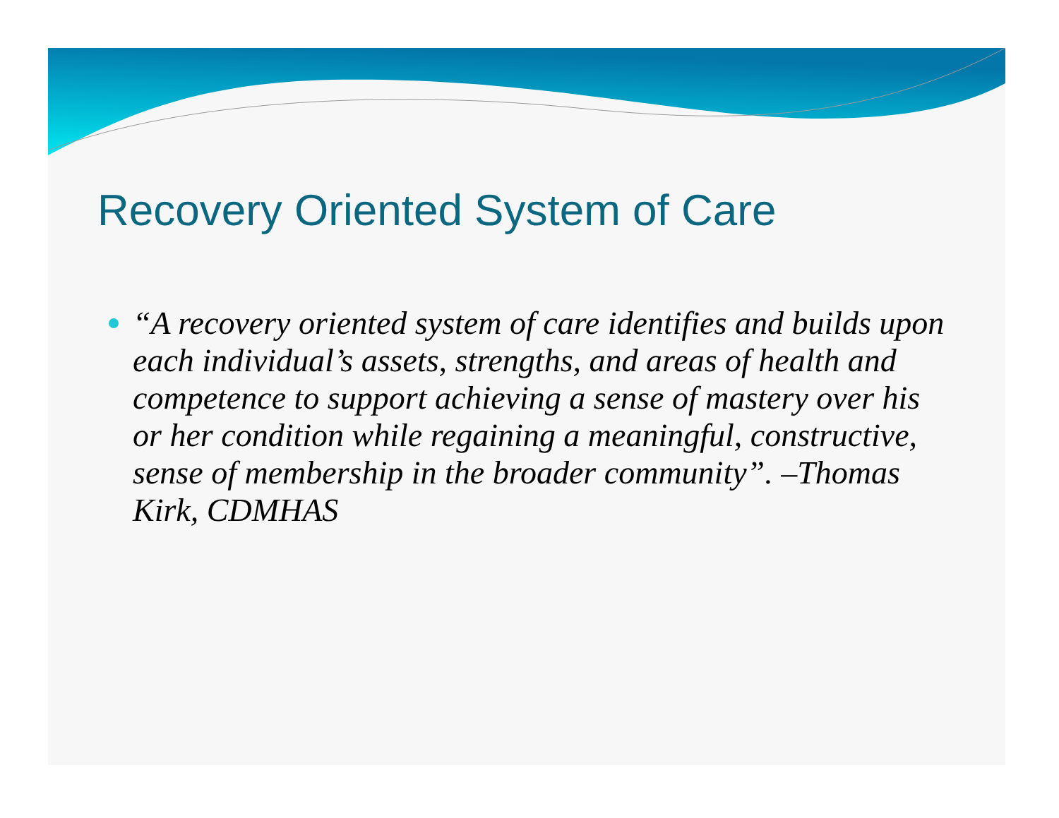Recovery Oriented System of Care
“A recovery oriented system of care identifies and builds upon each individual’s assets, strengths, and areas of health and competence to support achieving a sense of mastery over his or her condition while regaining a meaningful, constructive, sense of membership in the broader community”. –Thomas Kirk, CDMHAS